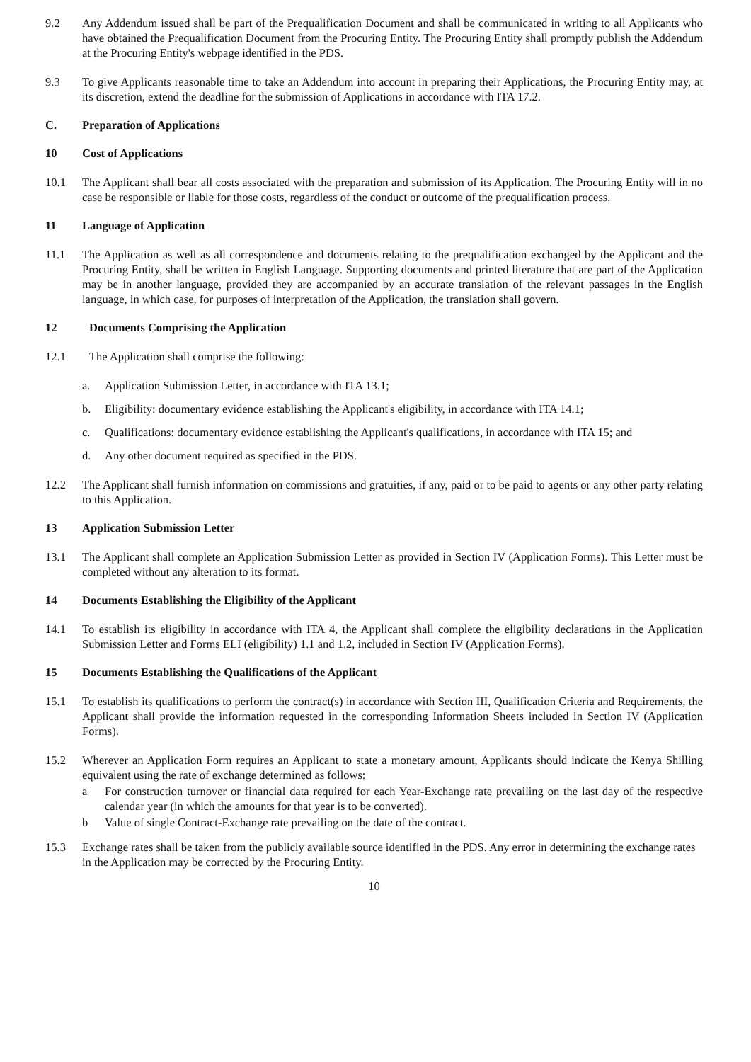9.2 Any Addendum issued shall be part of the Prequalification Document and shall be communicated in writing to all Applicants who have obtained the Prequalification Document from the Procuring Entity. The Procuring Entity shall promptly publish the Addendum at the Procuring Entity's webpage identified in the PDS.
9.3 To give Applicants reasonable time to take an Addendum into account in preparing their Applications, the Procuring Entity may, at its discretion, extend the deadline for the submission of Applications in accordance with ITA 17.2.
C. Preparation of Applications
10 Cost of Applications
10.1 The Applicant shall bear all costs associated with the preparation and submission of its Application. The Procuring Entity will in no case be responsible or liable for those costs, regardless of the conduct or outcome of the prequalification process.
11 Language of Application
11.1 The Application as well as all correspondence and documents relating to the prequalification exchanged by the Applicant and the Procuring Entity, shall be written in English Language. Supporting documents and printed literature that are part of the Application may be in another language, provided they are accompanied by an accurate translation of the relevant passages in the English language, in which case, for purposes of interpretation of the Application, the translation shall govern.
12 Documents Comprising the Application
12.1 The Application shall comprise the following:
a. Application Submission Letter, in accordance with ITA 13.1;
b. Eligibility: documentary evidence establishing the Applicant's eligibility, in accordance with ITA 14.1;
c. Qualifications: documentary evidence establishing the Applicant's qualifications, in accordance with ITA 15; and
d. Any other document required as specified in the PDS.
12.2 The Applicant shall furnish information on commissions and gratuities, if any, paid or to be paid to agents or any other party relating to this Application.
13 Application Submission Letter
13.1 The Applicant shall complete an Application Submission Letter as provided in Section IV (Application Forms). This Letter must be completed without any alteration to its format.
14 Documents Establishing the Eligibility of the Applicant
14.1 To establish its eligibility in accordance with ITA 4, the Applicant shall complete the eligibility declarations in the Application Submission Letter and Forms ELI (eligibility) 1.1 and 1.2, included in Section IV (Application Forms).
15 Documents Establishing the Qualifications of the Applicant
15.1 To establish its qualifications to perform the contract(s) in accordance with Section III, Qualification Criteria and Requirements, the Applicant shall provide the information requested in the corresponding Information Sheets included in Section IV (Application Forms).
15.2 Wherever an Application Form requires an Applicant to state a monetary amount, Applicants should indicate the Kenya Shilling equivalent using the rate of exchange determined as follows:
a For construction turnover or financial data required for each Year-Exchange rate prevailing on the last day of the respective calendar year (in which the amounts for that year is to be converted).
b Value of single Contract-Exchange rate prevailing on the date of the contract.
15.3 Exchange rates shall be taken from the publicly available source identified in the PDS. Any error in determining the exchange rates in the Application may be corrected by the Procuring Entity.
10